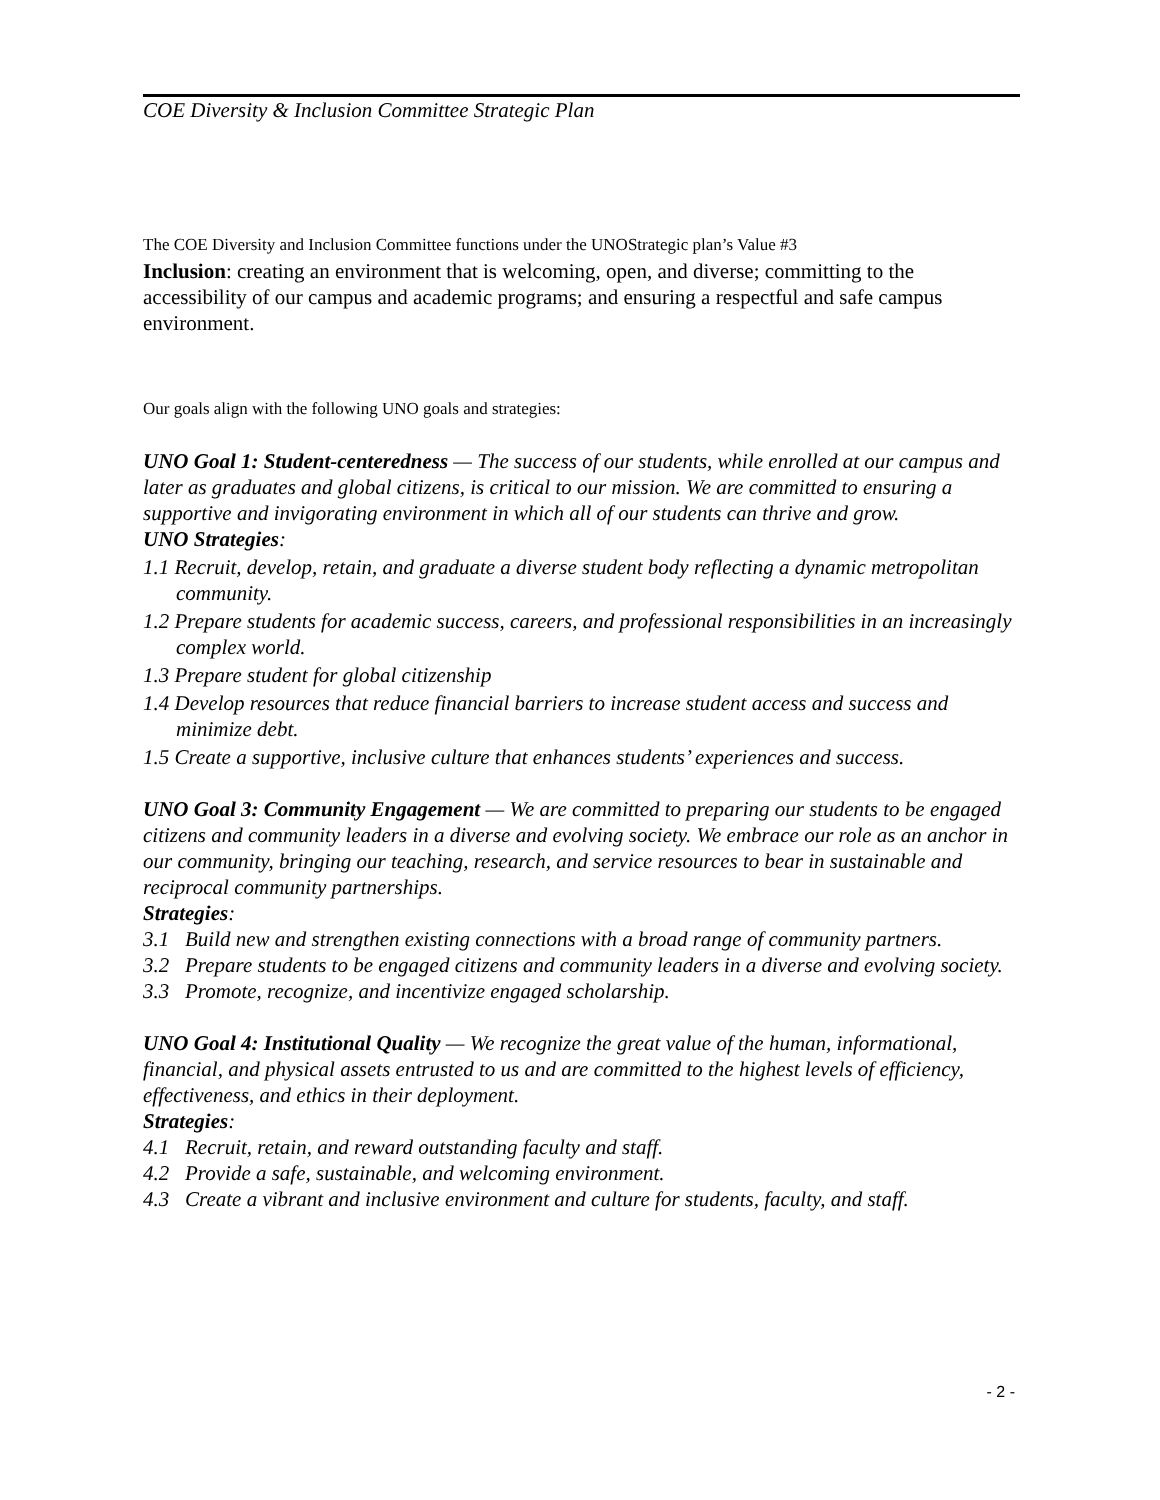COE Diversity & Inclusion Committee Strategic Plan
The COE Diversity and Inclusion Committee functions under the UNOStrategic plan’s Value #3
Inclusion: creating an environment that is welcoming, open, and diverse; committing to the accessibility of our campus and academic programs; and ensuring a respectful and safe campus environment.
Our goals align with the following UNO goals and strategies:
UNO Goal 1: Student-centeredness — The success of our students, while enrolled at our campus and later as graduates and global citizens, is critical to our mission. We are committed to ensuring a supportive and invigorating environment in which all of our students can thrive and grow.
UNO Strategies:
1.1 Recruit, develop, retain, and graduate a diverse student body reflecting a dynamic metropolitan community.
1.2 Prepare students for academic success, careers, and professional responsibilities in an increasingly complex world.
1.3 Prepare student for global citizenship
1.4 Develop resources that reduce financial barriers to increase student access and success and minimize debt.
1.5 Create a supportive, inclusive culture that enhances students’ experiences and success.
UNO Goal 3: Community Engagement — We are committed to preparing our students to be engaged citizens and community leaders in a diverse and evolving society. We embrace our role as an anchor in our community, bringing our teaching, research, and service resources to bear in sustainable and reciprocal community partnerships.
Strategies:
3.1 Build new and strengthen existing connections with a broad range of community partners.
3.2 Prepare students to be engaged citizens and community leaders in a diverse and evolving society.
3.3 Promote, recognize, and incentivize engaged scholarship.
UNO Goal 4: Institutional Quality — We recognize the great value of the human, informational, financial, and physical assets entrusted to us and are committed to the highest levels of efficiency, effectiveness, and ethics in their deployment.
Strategies:
4.1 Recruit, retain, and reward outstanding faculty and staff.
4.2 Provide a safe, sustainable, and welcoming environment.
4.3 Create a vibrant and inclusive environment and culture for students, faculty, and staff.
- 2 -